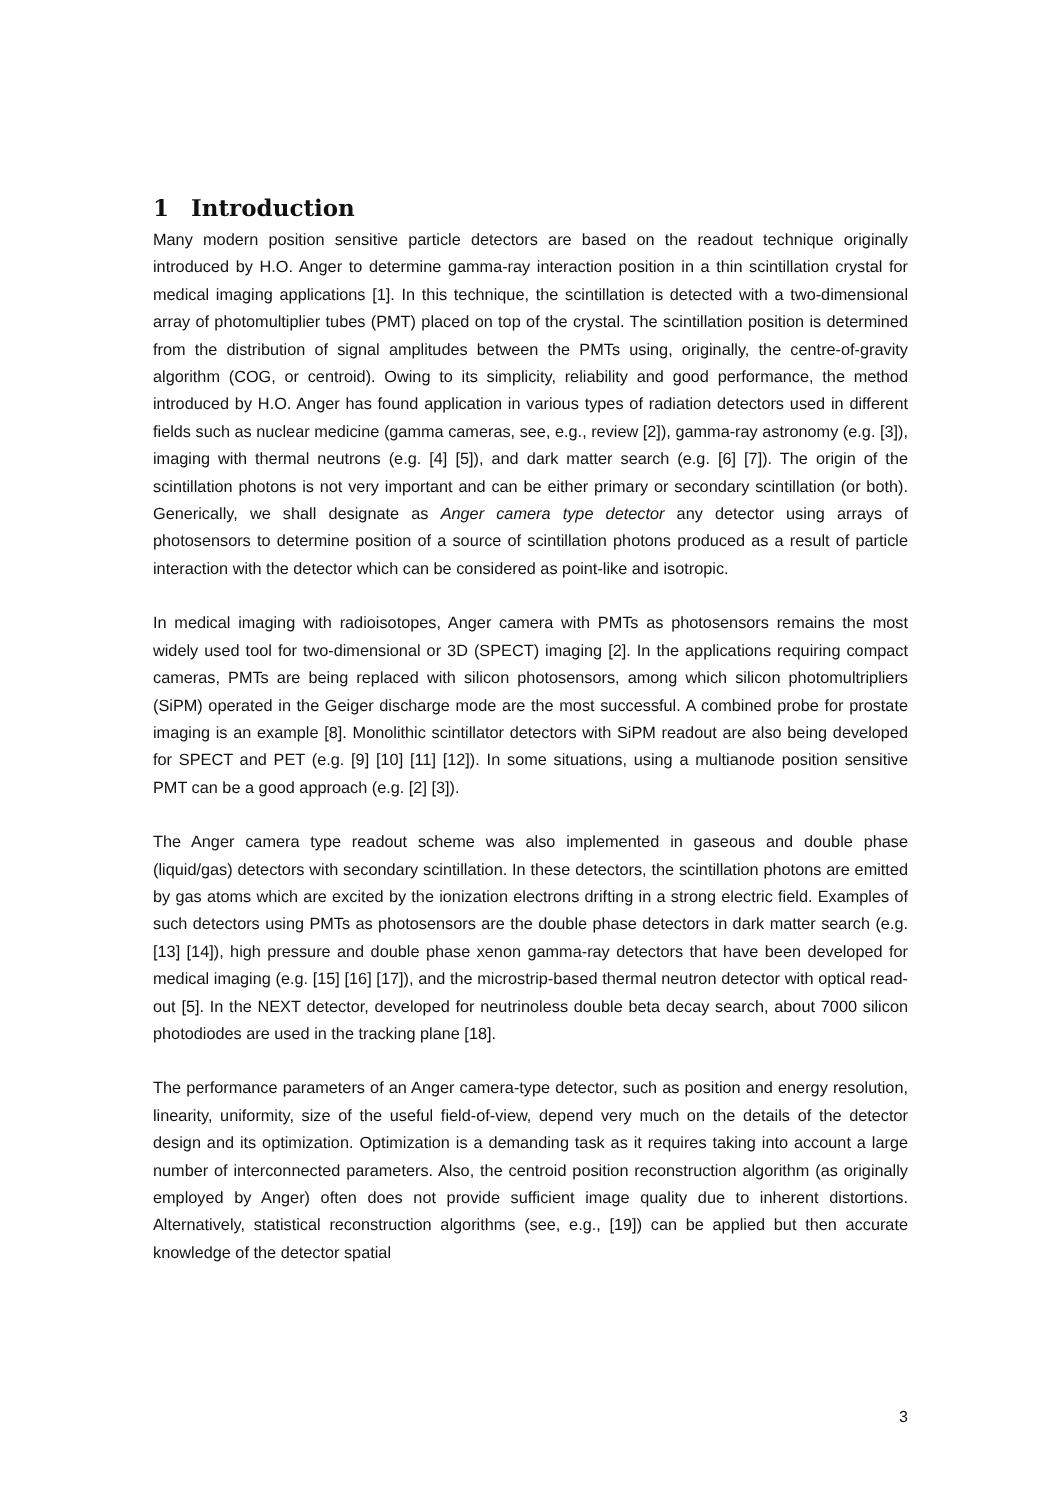1 Introduction
Many modern position sensitive particle detectors are based on the readout technique originally introduced by H.O. Anger to determine gamma-ray interaction position in a thin scintillation crystal for medical imaging applications [1]. In this technique, the scintillation is detected with a two-dimensional array of photomultiplier tubes (PMT) placed on top of the crystal. The scintillation position is determined from the distribution of signal amplitudes between the PMTs using, originally, the centre-of-gravity algorithm (COG, or centroid). Owing to its simplicity, reliability and good performance, the method introduced by H.O. Anger has found application in various types of radiation detectors used in different fields such as nuclear medicine (gamma cameras, see, e.g., review [2]), gamma-ray astronomy (e.g. [3]), imaging with thermal neutrons (e.g. [4] [5]), and dark matter search (e.g. [6] [7]). The origin of the scintillation photons is not very important and can be either primary or secondary scintillation (or both). Generically, we shall designate as Anger camera type detector any detector using arrays of photosensors to determine position of a source of scintillation photons produced as a result of particle interaction with the detector which can be considered as point-like and isotropic.
In medical imaging with radioisotopes, Anger camera with PMTs as photosensors remains the most widely used tool for two-dimensional or 3D (SPECT) imaging [2]. In the applications requiring compact cameras, PMTs are being replaced with silicon photosensors, among which silicon photomultripliers (SiPM) operated in the Geiger discharge mode are the most successful. A combined probe for prostate imaging is an example [8]. Monolithic scintillator detectors with SiPM readout are also being developed for SPECT and PET (e.g. [9] [10] [11] [12]). In some situations, using a multianode position sensitive PMT can be a good approach (e.g. [2] [3]).
The Anger camera type readout scheme was also implemented in gaseous and double phase (liquid/gas) detectors with secondary scintillation. In these detectors, the scintillation photons are emitted by gas atoms which are excited by the ionization electrons drifting in a strong electric field. Examples of such detectors using PMTs as photosensors are the double phase detectors in dark matter search (e.g. [13] [14]), high pressure and double phase xenon gamma-ray detectors that have been developed for medical imaging (e.g. [15] [16] [17]), and the microstrip-based thermal neutron detector with optical read-out [5]. In the NEXT detector, developed for neutrinoless double beta decay search, about 7000 silicon photodiodes are used in the tracking plane [18].
The performance parameters of an Anger camera-type detector, such as position and energy resolution, linearity, uniformity, size of the useful field-of-view, depend very much on the details of the detector design and its optimization. Optimization is a demanding task as it requires taking into account a large number of interconnected parameters. Also, the centroid position reconstruction algorithm (as originally employed by Anger) often does not provide sufficient image quality due to inherent distortions. Alternatively, statistical reconstruction algorithms (see, e.g., [19]) can be applied but then accurate knowledge of the detector spatial
3